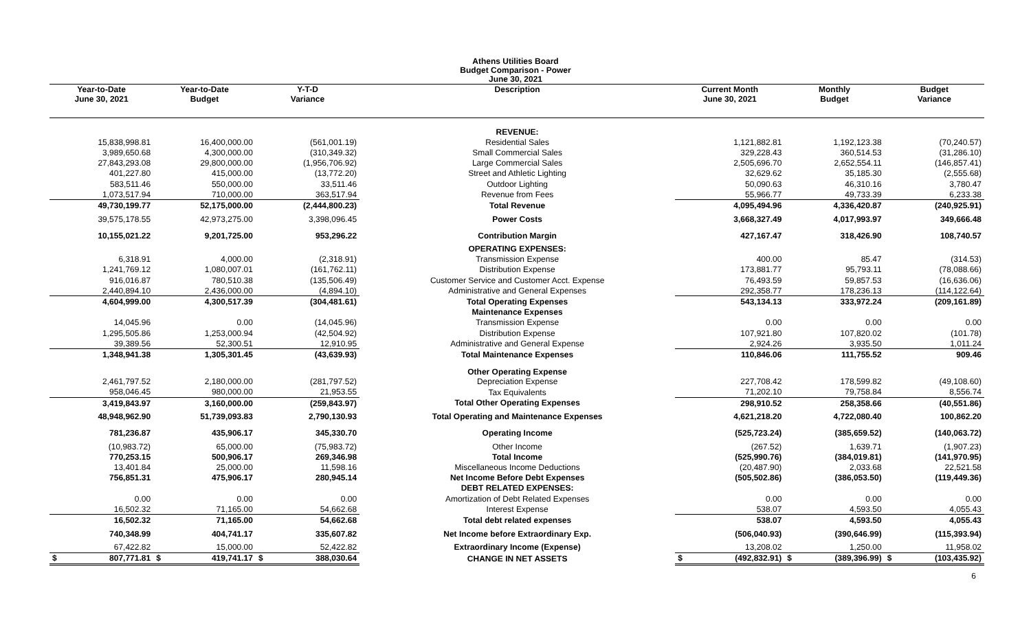Athens Utilities Board
Budget Comparison - Power
June 30, 2021
| Year-to-Date June 30, 2021 | Year-to-Date Budget | Y-T-D Variance | Description | Current Month June 30, 2021 | Monthly Budget | Budget Variance |
| --- | --- | --- | --- | --- | --- | --- |
| | | | REVENUE: | | | |
| 15,838,998.81 | 16,400,000.00 | (561,001.19) | Residential Sales | 1,121,882.81 | 1,192,123.38 | (70,240.57) |
| 3,989,650.68 | 4,300,000.00 | (310,349.32) | Small Commercial Sales | 329,228.43 | 360,514.53 | (31,286.10) |
| 27,843,293.08 | 29,800,000.00 | (1,956,706.92) | Large Commercial Sales | 2,505,696.70 | 2,652,554.11 | (146,857.41) |
| 401,227.80 | 415,000.00 | (13,772.20) | Street and Athletic Lighting | 32,629.62 | 35,185.30 | (2,555.68) |
| 583,511.46 | 550,000.00 | 33,511.46 | Outdoor Lighting | 50,090.63 | 46,310.16 | 3,780.47 |
| 1,073,517.94 | 710,000.00 | 363,517.94 | Revenue from Fees | 55,966.77 | 49,733.39 | 6,233.38 |
| 49,730,199.77 | 52,175,000.00 | (2,444,800.23) | Total Revenue | 4,095,494.96 | 4,336,420.87 | (240,925.91) |
| 39,575,178.55 | 42,973,275.00 | 3,398,096.45 | Power Costs | 3,668,327.49 | 4,017,993.97 | 349,666.48 |
| 10,155,021.22 | 9,201,725.00 | 953,296.22 | Contribution Margin | 427,167.47 | 318,426.90 | 108,740.57 |
| | | | OPERATING EXPENSES: | | | |
| 6,318.91 | 4,000.00 | (2,318.91) | Transmission Expense | 400.00 | 85.47 | (314.53) |
| 1,241,769.12 | 1,080,007.01 | (161,762.11) | Distribution Expense | 173,881.77 | 95,793.11 | (78,088.66) |
| 916,016.87 | 780,510.38 | (135,506.49) | Customer Service and Customer Acct. Expense | 76,493.59 | 59,857.53 | (16,636.06) |
| 2,440,894.10 | 2,436,000.00 | (4,894.10) | Administrative and General Expenses | 292,358.77 | 178,236.13 | (114,122.64) |
| 4,604,999.00 | 4,300,517.39 | (304,481.61) | Total Operating Expenses | 543,134.13 | 333,972.24 | (209,161.89) |
| | | | Maintenance Expenses | | | |
| 14,045.96 | 0.00 | (14,045.96) | Transmission Expense | 0.00 | 0.00 | 0.00 |
| 1,295,505.86 | 1,253,000.94 | (42,504.92) | Distribution Expense | 107,921.80 | 107,820.02 | (101.78) |
| 39,389.56 | 52,300.51 | 12,910.95 | Administrative and General Expense | 2,924.26 | 3,935.50 | 1,011.24 |
| 1,348,941.38 | 1,305,301.45 | (43,639.93) | Total Maintenance Expenses | 110,846.06 | 111,755.52 | 909.46 |
| | | | Other Operating Expense | | | |
| 2,461,797.52 | 2,180,000.00 | (281,797.52) | Depreciation Expense | 227,708.42 | 178,599.82 | (49,108.60) |
| 958,046.45 | 980,000.00 | 21,953.55 | Tax Equivalents | 71,202.10 | 79,758.84 | 8,556.74 |
| 3,419,843.97 | 3,160,000.00 | (259,843.97) | Total Other Operating Expenses | 298,910.52 | 258,358.66 | (40,551.86) |
| 48,948,962.90 | 51,739,093.83 | 2,790,130.93 | Total Operating and Maintenance Expenses | 4,621,218.20 | 4,722,080.40 | 100,862.20 |
| 781,236.87 | 435,906.17 | 345,330.70 | Operating Income | (525,723.24) | (385,659.52) | (140,063.72) |
| (10,983.72) | 65,000.00 | (75,983.72) | Other Income | (267.52) | 1,639.71 | (1,907.23) |
| 770,253.15 | 500,906.17 | 269,346.98 | Total Income | (525,990.76) | (384,019.81) | (141,970.95) |
| 13,401.84 | 25,000.00 | 11,598.16 | Miscellaneous Income Deductions | (20,487.90) | 2,033.68 | 22,521.58 |
| 756,851.31 | 475,906.17 | 280,945.14 | Net Income Before Debt Expenses | (505,502.86) | (386,053.50) | (119,449.36) |
| | | | DEBT RELATED EXPENSES: | | | |
| 0.00 | 0.00 | 0.00 | Amortization of Debt Related Expenses | 0.00 | 0.00 | 0.00 |
| 16,502.32 | 71,165.00 | 54,662.68 | Interest Expense | 538.07 | 4,593.50 | 4,055.43 |
| 16,502.32 | 71,165.00 | 54,662.68 | Total debt related expenses | 538.07 | 4,593.50 | 4,055.43 |
| 740,348.99 | 404,741.17 | 335,607.82 | Net Income before Extraordinary Exp. | (506,040.93) | (390,646.99) | (115,393.94) |
| 67,422.82 | 15,000.00 | 52,422.82 | Extraordinary Income (Expense) | 13,208.02 | 1,250.00 | 11,958.02 |
| $ 807,771.81 | $ 419,741.17 | $ 388,030.64 | CHANGE IN NET ASSETS | $ (492,832.91) | $ (389,396.99) | $ (103,435.92) |
6